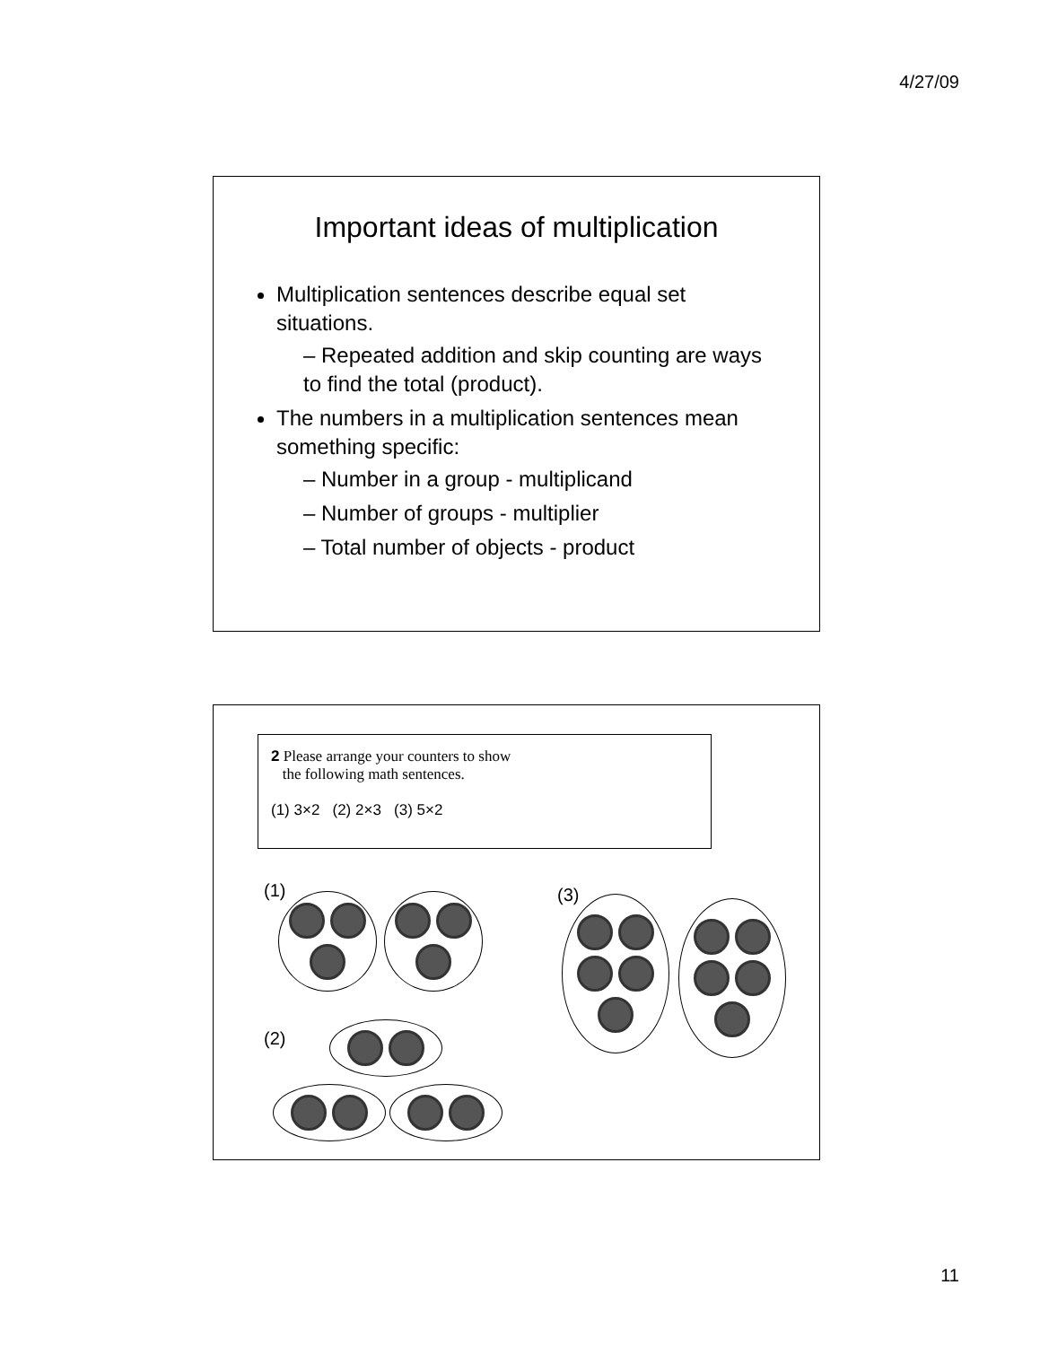4/27/09
Important ideas of multiplication
Multiplication sentences describe equal set situations.
– Repeated addition and skip counting are ways to find the total (product).
The numbers in a multiplication sentences mean something specific:
– Number in a group - multiplicand
– Number of groups - multiplier
– Total number of objects - product
2 Please arrange your counters to show
the following math sentences.
(1) 3×2 (2) 2×3 (3) 5×2
(1)
(2)
(3)
11